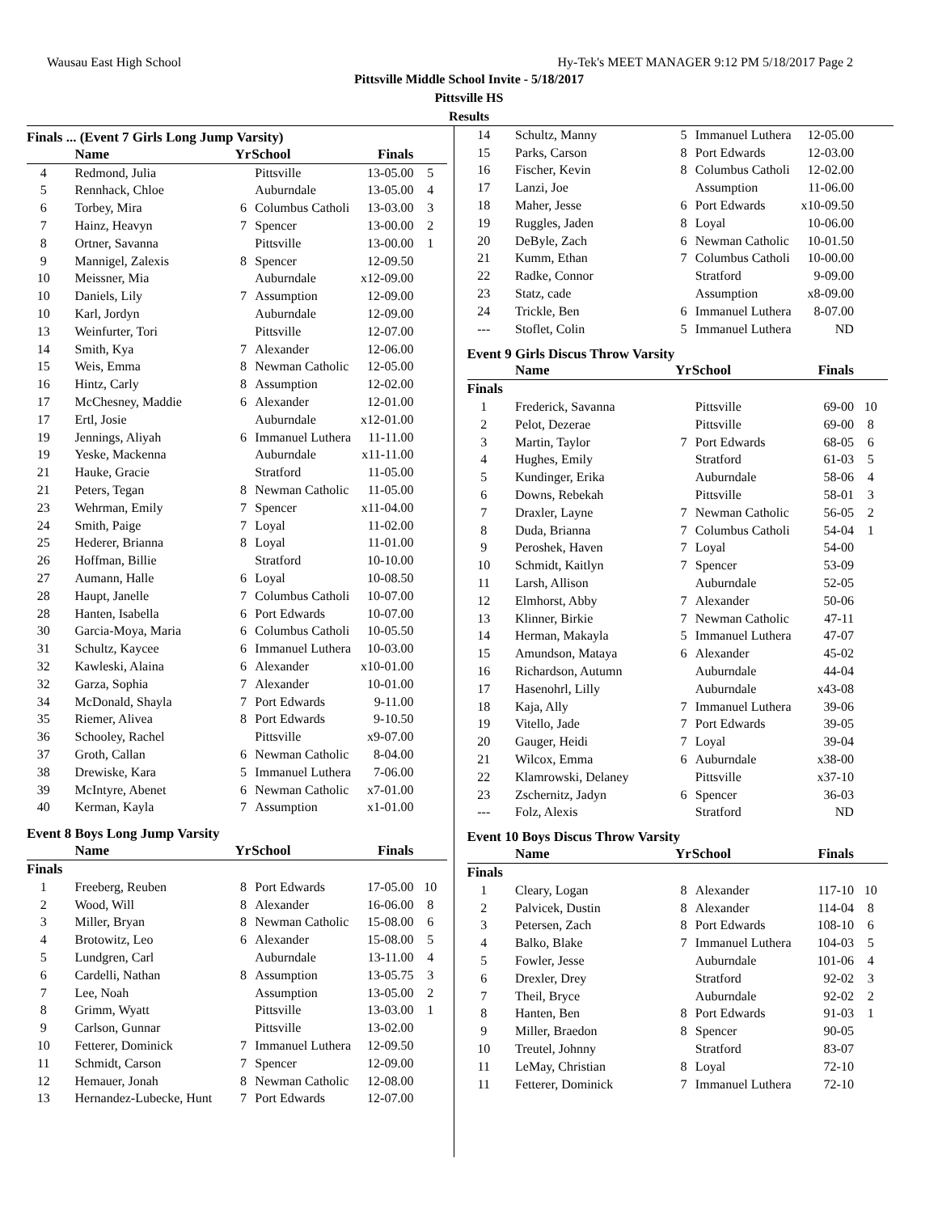Wausau East High School Hy-Tek's MEET MANAGER 9:12 PM 5/18/2017 Page 2
Pittsville Middle School Invite - 5/18/2017
Pittsville HS
Results
Finals ... (Event 7 Girls Long Jump Varsity)
| | Name | Yr | School | Finals | |
| --- | --- | --- | --- | --- | --- |
| 4 | Redmond, Julia | | Pittsville | 13-05.00 | 5 |
| 5 | Rennhack, Chloe | | Auburndale | 13-05.00 | 4 |
| 6 | Torbey, Mira | 6 | Columbus Catholi | 13-03.00 | 3 |
| 7 | Hainz, Heavyn | 7 | Spencer | 13-00.00 | 2 |
| 8 | Ortner, Savanna | | Pittsville | 13-00.00 | 1 |
| 9 | Mannigel, Zalexis | 8 | Spencer | 12-09.50 | |
| 10 | Meissner, Mia | | Auburndale | x12-09.00 | |
| 10 | Daniels, Lily | 7 | Assumption | 12-09.00 | |
| 10 | Karl, Jordyn | | Auburndale | 12-09.00 | |
| 13 | Weinfurter, Tori | | Pittsville | 12-07.00 | |
| 14 | Smith, Kya | 7 | Alexander | 12-06.00 | |
| 15 | Weis, Emma | 8 | Newman Catholic | 12-05.00 | |
| 16 | Hintz, Carly | 8 | Assumption | 12-02.00 | |
| 17 | McChesney, Maddie | 6 | Alexander | 12-01.00 | |
| 17 | Ertl, Josie | | Auburndale | x12-01.00 | |
| 19 | Jennings, Aliyah | 6 | Immanuel Luthera | 11-11.00 | |
| 19 | Yeske, Mackenna | | Auburndale | x11-11.00 | |
| 21 | Hauke, Gracie | | Stratford | 11-05.00 | |
| 21 | Peters, Tegan | 8 | Newman Catholic | 11-05.00 | |
| 23 | Wehrman, Emily | 7 | Spencer | x11-04.00 | |
| 24 | Smith, Paige | 7 | Loyal | 11-02.00 | |
| 25 | Hederer, Brianna | 8 | Loyal | 11-01.00 | |
| 26 | Hoffman, Billie | | Stratford | 10-10.00 | |
| 27 | Aumann, Halle | 6 | Loyal | 10-08.50 | |
| 28 | Haupt, Janelle | 7 | Columbus Catholi | 10-07.00 | |
| 28 | Hanten, Isabella | 6 | Port Edwards | 10-07.00 | |
| 30 | Garcia-Moya, Maria | 6 | Columbus Catholi | 10-05.50 | |
| 31 | Schultz, Kaycee | 6 | Immanuel Luthera | 10-03.00 | |
| 32 | Kawleski, Alaina | 6 | Alexander | x10-01.00 | |
| 32 | Garza, Sophia | 7 | Alexander | 10-01.00 | |
| 34 | McDonald, Shayla | 7 | Port Edwards | 9-11.00 | |
| 35 | Riemer, Alivea | 8 | Port Edwards | 9-10.50 | |
| 36 | Schooley, Rachel | | Pittsville | x9-07.00 | |
| 37 | Groth, Callan | 6 | Newman Catholic | 8-04.00 | |
| 38 | Drewiske, Kara | 5 | Immanuel Luthera | 7-06.00 | |
| 39 | McIntyre, Abenet | 6 | Newman Catholic | x7-01.00 | |
| 40 | Kerman, Kayla | 7 | Assumption | x1-01.00 | |
Event 8 Boys Long Jump Varsity
| | Name | Yr | School | Finals | |
| --- | --- | --- | --- | --- | --- |
| Finals | | | | | |
| 1 | Freeberg, Reuben | 8 | Port Edwards | 17-05.00 | 10 |
| 2 | Wood, Will | 8 | Alexander | 16-06.00 | 8 |
| 3 | Miller, Bryan | 8 | Newman Catholic | 15-08.00 | 6 |
| 4 | Brotowitz, Leo | 6 | Alexander | 15-08.00 | 5 |
| 5 | Lundgren, Carl | | Auburndale | 13-11.00 | 4 |
| 6 | Cardelli, Nathan | 8 | Assumption | 13-05.75 | 3 |
| 7 | Lee, Noah | | Assumption | 13-05.00 | 2 |
| 8 | Grimm, Wyatt | | Pittsville | 13-03.00 | 1 |
| 9 | Carlson, Gunnar | | Pittsville | 13-02.00 | |
| 10 | Fetterer, Dominick | 7 | Immanuel Luthera | 12-09.50 | |
| 11 | Schmidt, Carson | 7 | Spencer | 12-09.00 | |
| 12 | Hemauer, Jonah | 8 | Newman Catholic | 12-08.00 | |
| 13 | Hernandez-Lubecke, Hunt | 7 | Port Edwards | 12-07.00 | |
| 14 | Schultz, Manny | 5 | Immanuel Luthera | 12-05.00 | |
| 15 | Parks, Carson | 8 | Port Edwards | 12-03.00 | |
| 16 | Fischer, Kevin | 8 | Columbus Catholi | 12-02.00 | |
| 17 | Lanzi, Joe | | Assumption | 11-06.00 | |
| 18 | Maher, Jesse | 6 | Port Edwards | x10-09.50 | |
| 19 | Ruggles, Jaden | 8 | Loyal | 10-06.00 | |
| 20 | DeByle, Zach | 6 | Newman Catholic | 10-01.50 | |
| 21 | Kumm, Ethan | 7 | Columbus Catholi | 10-00.00 | |
| 22 | Radke, Connor | | Stratford | 9-09.00 | |
| 23 | Statz, cade | | Assumption | x8-09.00 | |
| 24 | Trickle, Ben | 6 | Immanuel Luthera | 8-07.00 | |
| --- | Stoflet, Colin | 5 | Immanuel Luthera | ND | |
Event 9 Girls Discus Throw Varsity
| | Name | Yr | School | Finals | |
| --- | --- | --- | --- | --- | --- |
| Finals | | | | | |
| 1 | Frederick, Savanna | | Pittsville | 69-00 | 10 |
| 2 | Pelot, Dezerae | | Pittsville | 69-00 | 8 |
| 3 | Martin, Taylor | 7 | Port Edwards | 68-05 | 6 |
| 4 | Hughes, Emily | | Stratford | 61-03 | 5 |
| 5 | Kundinger, Erika | | Auburndale | 58-06 | 4 |
| 6 | Downs, Rebekah | | Pittsville | 58-01 | 3 |
| 7 | Draxler, Layne | 7 | Newman Catholic | 56-05 | 2 |
| 8 | Duda, Brianna | 7 | Columbus Catholi | 54-04 | 1 |
| 9 | Peroshek, Haven | 7 | Loyal | 54-00 | |
| 10 | Schmidt, Kaitlyn | 7 | Spencer | 53-09 | |
| 11 | Larsh, Allison | | Auburndale | 52-05 | |
| 12 | Elmhorst, Abby | 7 | Alexander | 50-06 | |
| 13 | Klinner, Birkie | 7 | Newman Catholic | 47-11 | |
| 14 | Herman, Makayla | 5 | Immanuel Luthera | 47-07 | |
| 15 | Amundson, Mataya | 6 | Alexander | 45-02 | |
| 16 | Richardson, Autumn | | Auburndale | 44-04 | |
| 17 | Hasenohrl, Lilly | | Auburndale | x43-08 | |
| 18 | Kaja, Ally | 7 | Immanuel Luthera | 39-06 | |
| 19 | Vitello, Jade | 7 | Port Edwards | 39-05 | |
| 20 | Gauger, Heidi | 7 | Loyal | 39-04 | |
| 21 | Wilcox, Emma | 6 | Auburndale | x38-00 | |
| 22 | Klamrowski, Delaney | | Pittsville | x37-10 | |
| 23 | Zschernitz, Jadyn | 6 | Spencer | 36-03 | |
| --- | Folz, Alexis | | Stratford | ND | |
Event 10 Boys Discus Throw Varsity
| | Name | Yr | School | Finals | |
| --- | --- | --- | --- | --- | --- |
| Finals | | | | | |
| 1 | Cleary, Logan | 8 | Alexander | 117-10 | 10 |
| 2 | Palvicek, Dustin | 8 | Alexander | 114-04 | 8 |
| 3 | Petersen, Zach | 8 | Port Edwards | 108-10 | 6 |
| 4 | Balko, Blake | 7 | Immanuel Luthera | 104-03 | 5 |
| 5 | Fowler, Jesse | | Auburndale | 101-06 | 4 |
| 6 | Drexler, Drey | | Stratford | 92-02 | 3 |
| 7 | Theil, Bryce | | Auburndale | 92-02 | 2 |
| 8 | Hanten, Ben | 8 | Port Edwards | 91-03 | 1 |
| 9 | Miller, Braedon | 8 | Spencer | 90-05 | |
| 10 | Treutel, Johnny | | Stratford | 83-07 | |
| 11 | LeMay, Christian | 8 | Loyal | 72-10 | |
| 11 | Fetterer, Dominick | 7 | Immanuel Luthera | 72-10 | |